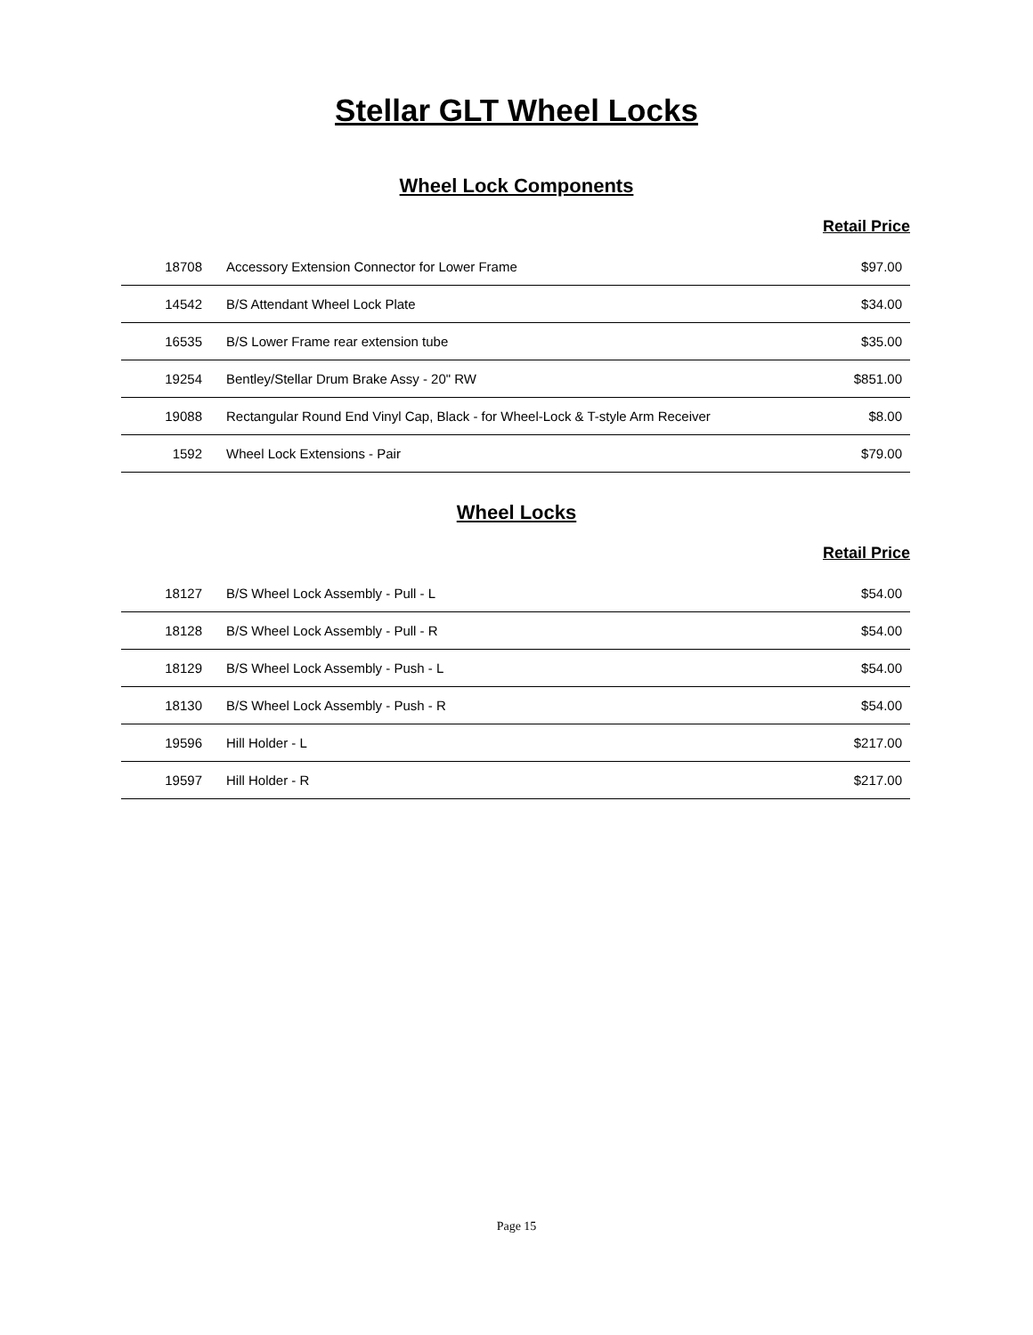Stellar GLT Wheel Locks
Wheel Lock Components
Retail Price
| 18708 | Accessory Extension Connector for Lower Frame | $97.00 |
| 14542 | B/S Attendant Wheel Lock Plate | $34.00 |
| 16535 | B/S Lower Frame rear extension tube | $35.00 |
| 19254 | Bentley/Stellar Drum Brake Assy - 20" RW | $851.00 |
| 19088 | Rectangular Round End Vinyl Cap, Black - for Wheel-Lock & T-style Arm Receiver | $8.00 |
| 1592 | Wheel Lock Extensions - Pair | $79.00 |
Wheel Locks
Retail Price
| 18127 | B/S Wheel Lock Assembly - Pull - L | $54.00 |
| 18128 | B/S Wheel Lock Assembly - Pull - R | $54.00 |
| 18129 | B/S Wheel Lock Assembly - Push - L | $54.00 |
| 18130 | B/S Wheel Lock Assembly - Push - R | $54.00 |
| 19596 | Hill Holder - L | $217.00 |
| 19597 | Hill Holder - R | $217.00 |
Page 15